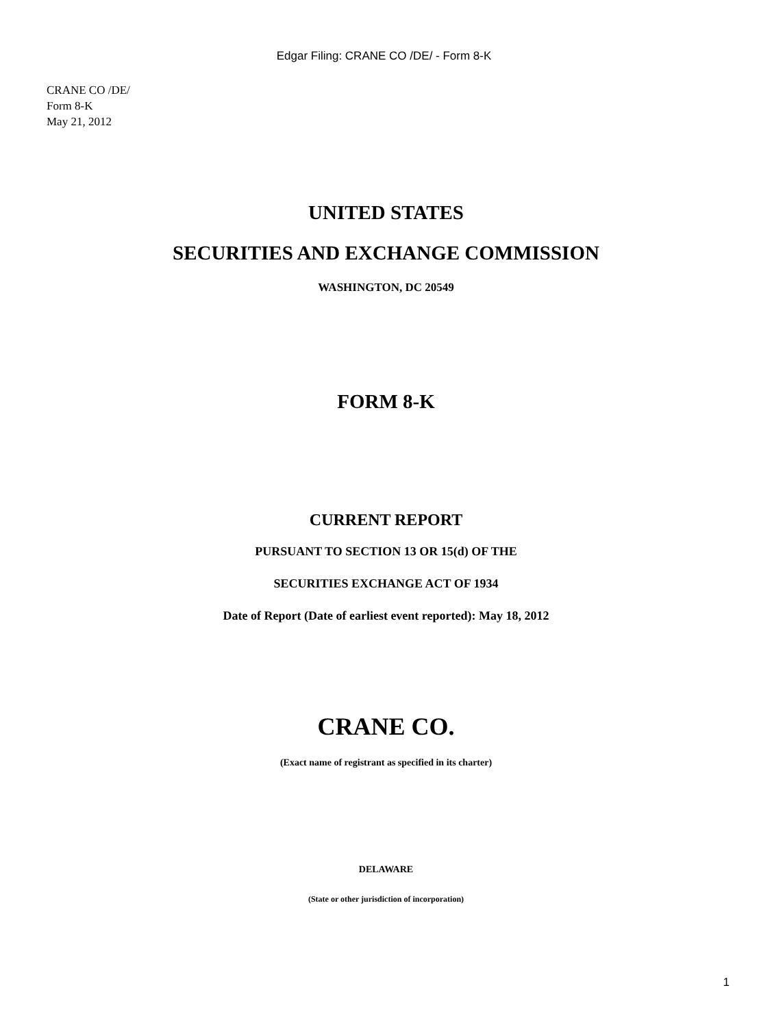Edgar Filing: CRANE CO /DE/ - Form 8-K
CRANE CO /DE/
Form 8-K
May 21, 2012
UNITED STATES
SECURITIES AND EXCHANGE COMMISSION
WASHINGTON, DC 20549
FORM 8-K
CURRENT REPORT
PURSUANT TO SECTION 13 OR 15(d) OF THE
SECURITIES EXCHANGE ACT OF 1934
Date of Report (Date of earliest event reported): May 18, 2012
CRANE CO.
(Exact name of registrant as specified in its charter)
DELAWARE
(State or other jurisdiction of incorporation)
1